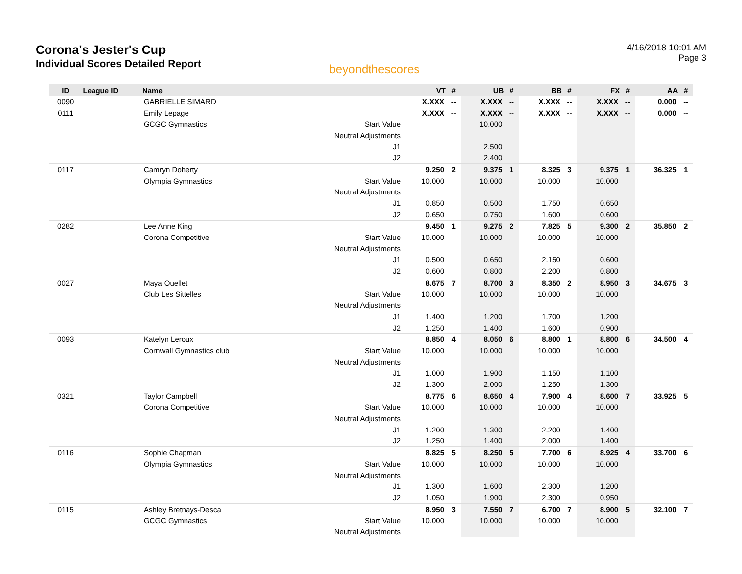Corona's Jester's Cup
Individual Scores Detailed Report
beyondthescores
4/16/2018 10:01 AM
Page 3
| ID | League ID | Name | | VT | # | UB | # | BB | # | FX | # | AA | # |
| --- | --- | --- | --- | --- | --- | --- | --- | --- | --- | --- | --- | --- | --- |
| 0090 | | GABRIELLE SIMARD | | X.XXX | -- | X.XXX | -- | X.XXX | -- | X.XXX | -- | 0.000 | -- |
| 0111 | | Emily Lepage | | X.XXX | -- | X.XXX | -- | X.XXX | -- | X.XXX | -- | 0.000 | -- |
| | | GCGC Gymnastics | Start Value | | | 10.000 | | | | | | | |
| | | | Neutral Adjustments | | | | | | | | | | |
| | | | J1 | | | 2.500 | | | | | | | |
| | | | J2 | | | 2.400 | | | | | | | |
| 0117 | | Camryn Doherty | | 9.250 | 2 | 9.375 | 1 | 8.325 | 3 | 9.375 | 1 | 36.325 | 1 |
| | | Olympia Gymnastics | Start Value | 10.000 | | 10.000 | | 10.000 | | 10.000 | | | |
| | | | Neutral Adjustments | | | | | | | | | | |
| | | | J1 | 0.850 | | 0.500 | | 1.750 | | 0.650 | | | |
| | | | J2 | 0.650 | | 0.750 | | 1.600 | | 0.600 | | | |
| 0282 | | Lee Anne King | | 9.450 | 1 | 9.275 | 2 | 7.825 | 5 | 9.300 | 2 | 35.850 | 2 |
| | | Corona Competitive | Start Value | 10.000 | | 10.000 | | 10.000 | | 10.000 | | | |
| | | | Neutral Adjustments | | | | | | | | | | |
| | | | J1 | 0.500 | | 0.650 | | 2.150 | | 0.600 | | | |
| | | | J2 | 0.600 | | 0.800 | | 2.200 | | 0.800 | | | |
| 0027 | | Maya Ouellet | | 8.675 | 7 | 8.700 | 3 | 8.350 | 2 | 8.950 | 3 | 34.675 | 3 |
| | | Club Les Sittelles | Start Value | 10.000 | | 10.000 | | 10.000 | | 10.000 | | | |
| | | | Neutral Adjustments | | | | | | | | | | |
| | | | J1 | 1.400 | | 1.200 | | 1.700 | | 1.200 | | | |
| | | | J2 | 1.250 | | 1.400 | | 1.600 | | 0.900 | | | |
| 0093 | | Katelyn Leroux | | 8.850 | 4 | 8.050 | 6 | 8.800 | 1 | 8.800 | 6 | 34.500 | 4 |
| | | Cornwall Gymnastics club | Start Value | 10.000 | | 10.000 | | 10.000 | | 10.000 | | | |
| | | | Neutral Adjustments | | | | | | | | | | |
| | | | J1 | 1.000 | | 1.900 | | 1.150 | | 1.100 | | | |
| | | | J2 | 1.300 | | 2.000 | | 1.250 | | 1.300 | | | |
| 0321 | | Taylor Campbell | | 8.775 | 6 | 8.650 | 4 | 7.900 | 4 | 8.600 | 7 | 33.925 | 5 |
| | | Corona Competitive | Start Value | 10.000 | | 10.000 | | 10.000 | | 10.000 | | | |
| | | | Neutral Adjustments | | | | | | | | | | |
| | | | J1 | 1.200 | | 1.300 | | 2.200 | | 1.400 | | | |
| | | | J2 | 1.250 | | 1.400 | | 2.000 | | 1.400 | | | |
| 0116 | | Sophie Chapman | | 8.825 | 5 | 8.250 | 5 | 7.700 | 6 | 8.925 | 4 | 33.700 | 6 |
| | | Olympia Gymnastics | Start Value | 10.000 | | 10.000 | | 10.000 | | 10.000 | | | |
| | | | Neutral Adjustments | | | | | | | | | | |
| | | | J1 | 1.300 | | 1.600 | | 2.300 | | 1.200 | | | |
| | | | J2 | 1.050 | | 1.900 | | 2.300 | | 0.950 | | | |
| 0115 | | Ashley Bretnays-Desca | | 8.950 | 3 | 7.550 | 7 | 6.700 | 7 | 8.900 | 5 | 32.100 | 7 |
| | | GCGC Gymnastics | Start Value | 10.000 | | 10.000 | | 10.000 | | 10.000 | | | |
| | | | Neutral Adjustments | | | | | | | | | | |